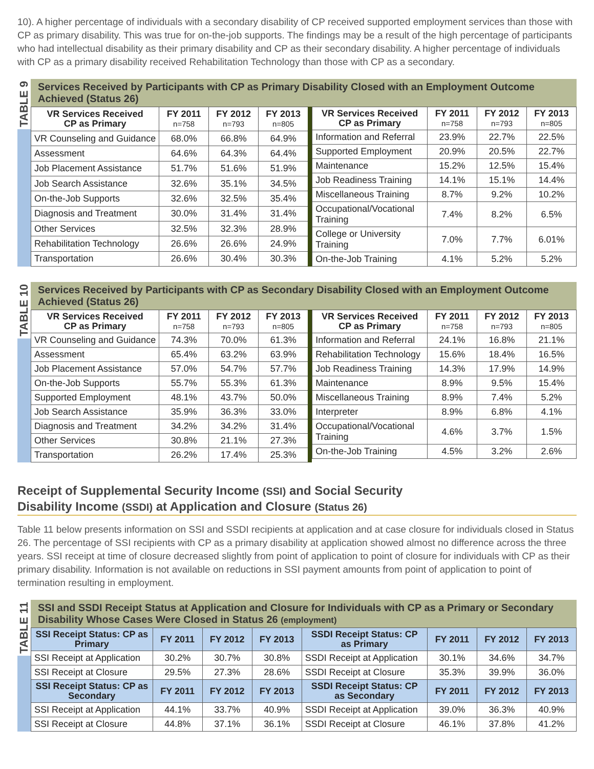10). A higher percentage of individuals with a secondary disability of CP received supported employment services than those with CP as primary disability. This was true for on-the-job supports. The findings may be a result of the high percentage of participants who had intellectual disability as their primary disability and CP as their secondary disability. A higher percentage of individuals with CP as a primary disability received Rehabilitation Technology than those with CP as a secondary.
TABLE 9
Services Received by Participants with CP as Primary Disability Closed with an Employment Outcome Achieved (Status 26)
| VR Services Received CP as Primary | FY 2011 n=758 | FY 2012 n=793 | FY 2013 n=805 |
| --- | --- | --- | --- |
| VR Counseling and Guidance | 68.0% | 66.8% | 64.9% |
| Assessment | 64.6% | 64.3% | 64.4% |
| Job Placement Assistance | 51.7% | 51.6% | 51.9% |
| Job Search Assistance | 32.6% | 35.1% | 34.5% |
| On-the-Job Supports | 32.6% | 32.5% | 35.4% |
| Diagnosis and Treatment | 30.0% | 31.4% | 31.4% |
| Other Services | 32.5% | 32.3% | 28.9% |
| Rehabilitation Technology | 26.6% | 26.6% | 24.9% |
| Transportation | 26.6% | 30.4% | 30.3% |
| VR Services Received CP as Primary | FY 2011 n=758 | FY 2012 n=793 | FY 2013 n=805 |
| --- | --- | --- | --- |
| Information and Referral | 23.9% | 22.7% | 22.5% |
| Supported Employment | 20.9% | 20.5% | 22.7% |
| Maintenance | 15.2% | 12.5% | 15.4% |
| Job Readiness Training | 14.1% | 15.1% | 14.4% |
| Miscellaneous Training | 8.7% | 9.2% | 10.2% |
| Occupational/Vocational Training | 7.4% | 8.2% | 6.5% |
| College or University Training | 7.0% | 7.7% | 6.01% |
| On-the-Job Training | 4.1% | 5.2% | 5.2% |
TABLE 10
Services Received by Participants with CP as Secondary Disability Closed with an Employment Outcome Achieved (Status 26)
| VR Services Received CP as Primary | FY 2011 n=758 | FY 2012 n=793 | FY 2013 n=805 |
| --- | --- | --- | --- |
| VR Counseling and Guidance | 74.3% | 70.0% | 61.3% |
| Assessment | 65.4% | 63.2% | 63.9% |
| Job Placement Assistance | 57.0% | 54.7% | 57.7% |
| On-the-Job Supports | 55.7% | 55.3% | 61.3% |
| Supported Employment | 48.1% | 43.7% | 50.0% |
| Job Search Assistance | 35.9% | 36.3% | 33.0% |
| Diagnosis and Treatment | 34.2% | 34.2% | 31.4% |
| Other Services | 30.8% | 21.1% | 27.3% |
| Transportation | 26.2% | 17.4% | 25.3% |
| VR Services Received CP as Primary | FY 2011 n=758 | FY 2012 n=793 | FY 2013 n=805 |
| --- | --- | --- | --- |
| Information and Referral | 24.1% | 16.8% | 21.1% |
| Rehabilitation Technology | 15.6% | 18.4% | 16.5% |
| Job Readiness Training | 14.3% | 17.9% | 14.9% |
| Maintenance | 8.9% | 9.5% | 15.4% |
| Miscellaneous Training | 8.9% | 7.4% | 5.2% |
| Interpreter | 8.9% | 6.8% | 4.1% |
| Occupational/Vocational Training | 4.6% | 3.7% | 1.5% |
| On-the-Job Training | 4.5% | 3.2% | 2.6% |
Receipt of Supplemental Security Income (SSI) and Social Security
Disability Income (SSDI) at Application and Closure (Status 26)
Table 11 below presents information on SSI and SSDI recipients at application and at case closure for individuals closed in Status 26. The percentage of SSI recipients with CP as a primary disability at application showed almost no difference across the three years. SSI receipt at time of closure decreased slightly from point of application to point of closure for individuals with CP as their primary disability. Information is not available on reductions in SSI payment amounts from point of application to point of termination resulting in employment.
TABLE 11
SSI and SSDI Receipt Status at Application and Closure for Individuals with CP as a Primary or Secondary Disability Whose Cases Were Closed in Status 26 (employment)
| SSI Receipt Status: CP as Primary | FY 2011 | FY 2012 | FY 2013 | SSDI Receipt Status: CP as Primary | FY 2011 | FY 2012 | FY 2013 |
| --- | --- | --- | --- | --- | --- | --- | --- |
| SSI Receipt at Application | 30.2% | 30.7% | 30.8% | SSDI Receipt at Application | 30.1% | 34.6% | 34.7% |
| SSI Receipt at Closure | 29.5% | 27.3% | 28.6% | SSDI Receipt at Closure | 35.3% | 39.9% | 36.0% |
| SSI Receipt Status: CP as Secondary | FY 2011 | FY 2012 | FY 2013 | SSDI Receipt Status: CP as Secondary | FY 2011 | FY 2012 | FY 2013 |
| SSI Receipt at Application | 44.1% | 33.7% | 40.9% | SSDI Receipt at Application | 39.0% | 36.3% | 40.9% |
| SSI Receipt at Closure | 44.8% | 37.1% | 36.1% | SSDI Receipt at Closure | 46.1% | 37.8% | 41.2% |